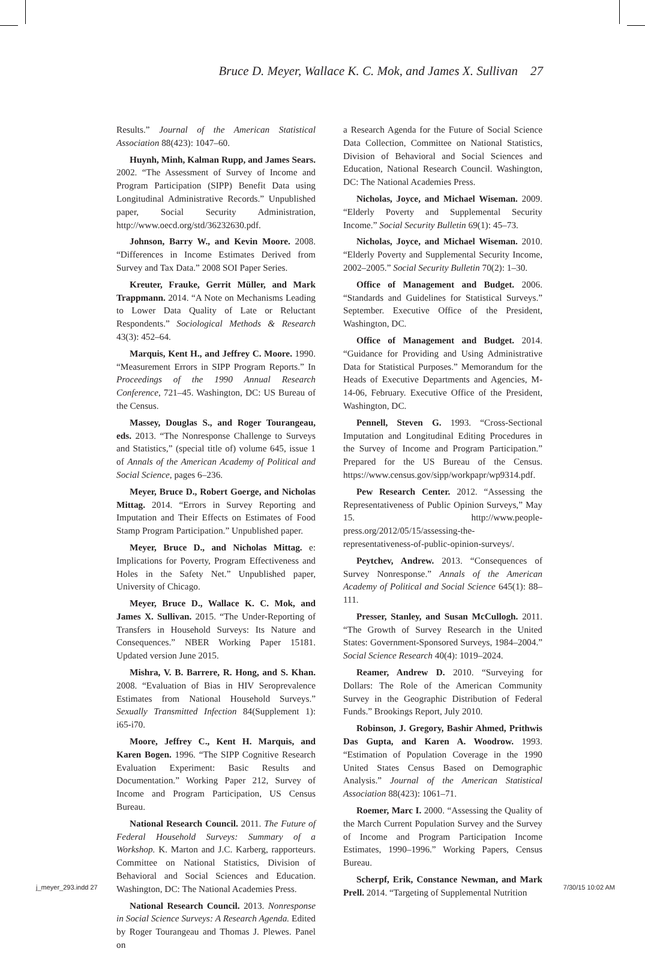Bruce D. Meyer, Wallace K. C. Mok, and James X. Sullivan 27
Results.” Journal of the American Statistical Association 88(423): 1047–60.
Huynh, Minh, Kalman Rupp, and James Sears. 2002. “The Assessment of Survey of Income and Program Participation (SIPP) Benefit Data using Longitudinal Administrative Records.” Unpublished paper, Social Security Administration, http://www.oecd.org/std/36232630.pdf.
Johnson, Barry W., and Kevin Moore. 2008. “Differences in Income Estimates Derived from Survey and Tax Data.” 2008 SOI Paper Series.
Kreuter, Frauke, Gerrit Müller, and Mark Trappmann. 2014. “A Note on Mechanisms Leading to Lower Data Quality of Late or Reluctant Respondents.” Sociological Methods & Research 43(3): 452–64.
Marquis, Kent H., and Jeffrey C. Moore. 1990. “Measurement Errors in SIPP Program Reports.” In Proceedings of the 1990 Annual Research Conference, 721–45. Washington, DC: US Bureau of the Census.
Massey, Douglas S., and Roger Tourangeau, eds. 2013. “The Nonresponse Challenge to Surveys and Statistics,” (special title of) volume 645, issue 1 of Annals of the American Academy of Political and Social Science, pages 6–236.
Meyer, Bruce D., Robert Goerge, and Nicholas Mittag. 2014. “Errors in Survey Reporting and Imputation and Their Effects on Estimates of Food Stamp Program Participation.” Unpublished paper.
Meyer, Bruce D., and Nicholas Mittag. e: Implications for Poverty, Program Effectiveness and Holes in the Safety Net.” Unpublished paper, University of Chicago.
Meyer, Bruce D., Wallace K. C. Mok, and James X. Sullivan. 2015. “The Under-Reporting of Transfers in Household Surveys: Its Nature and Consequences.” NBER Working Paper 15181. Updated version June 2015.
Mishra, V. B. Barrere, R. Hong, and S. Khan. 2008. “Evaluation of Bias in HIV Seroprevalence Estimates from National Household Surveys.” Sexually Transmitted Infection 84(Supplement 1): i65-i70.
Moore, Jeffrey C., Kent H. Marquis, and Karen Bogen. 1996. “The SIPP Cognitive Research Evaluation Experiment: Basic Results and Documentation.” Working Paper 212, Survey of Income and Program Participation, US Census Bureau.
National Research Council. 2011. The Future of Federal Household Surveys: Summary of a Workshop. K. Marton and J.C. Karberg, rapporteurs. Committee on National Statistics, Division of Behavioral and Social Sciences and Education. Washington, DC: The National Academies Press.
National Research Council. 2013. Nonresponse in Social Science Surveys: A Research Agenda. Edited by Roger Tourangeau and Thomas J. Plewes. Panel on
a Research Agenda for the Future of Social Science Data Collection, Committee on National Statistics, Division of Behavioral and Social Sciences and Education, National Research Council. Washington, DC: The National Academies Press.
Nicholas, Joyce, and Michael Wiseman. 2009. “Elderly Poverty and Supplemental Security Income.” Social Security Bulletin 69(1): 45–73.
Nicholas, Joyce, and Michael Wiseman. 2010. “Elderly Poverty and Supplemental Security Income, 2002–2005.” Social Security Bulletin 70(2): 1–30.
Office of Management and Budget. 2006. “Standards and Guidelines for Statistical Surveys.” September. Executive Office of the President, Washington, DC.
Office of Management and Budget. 2014. “Guidance for Providing and Using Administrative Data for Statistical Purposes.” Memorandum for the Heads of Executive Departments and Agencies, M-14-06, February. Executive Office of the President, Washington, DC.
Pennell, Steven G. 1993. “Cross-Sectional Imputation and Longitudinal Editing Procedures in the Survey of Income and Program Participation.” Prepared for the US Bureau of the Census. https://www.census.gov/sipp/workpapr/wp9314.pdf.
Pew Research Center. 2012. “Assessing the Representativeness of Public Opinion Surveys,” May 15. http://www.people-press.org/2012/05/15/assessing-the-representativeness-of-public-opinion-surveys/.
Peytchev, Andrew. 2013. “Consequences of Survey Nonresponse.” Annals of the American Academy of Political and Social Science 645(1): 88–111.
Presser, Stanley, and Susan McCullogh. 2011. “The Growth of Survey Research in the United States: Government-Sponsored Surveys, 1984–2004.” Social Science Research 40(4): 1019–2024.
Reamer, Andrew D. 2010. “Surveying for Dollars: The Role of the American Community Survey in the Geographic Distribution of Federal Funds.” Brookings Report, July 2010.
Robinson, J. Gregory, Bashir Ahmed, Prithwis Das Gupta, and Karen A. Woodrow. 1993. “Estimation of Population Coverage in the 1990 United States Census Based on Demographic Analysis.” Journal of the American Statistical Association 88(423): 1061–71.
Roemer, Marc I. 2000. “Assessing the Quality of the March Current Population Survey and the Survey of Income and Program Participation Income Estimates, 1990–1996.” Working Papers, Census Bureau.
Scherpf, Erik, Constance Newman, and Mark Prell. 2014. “Targeting of Supplemental Nutrition
j_meyer_293.indd 27 7/30/15 10:02 AM